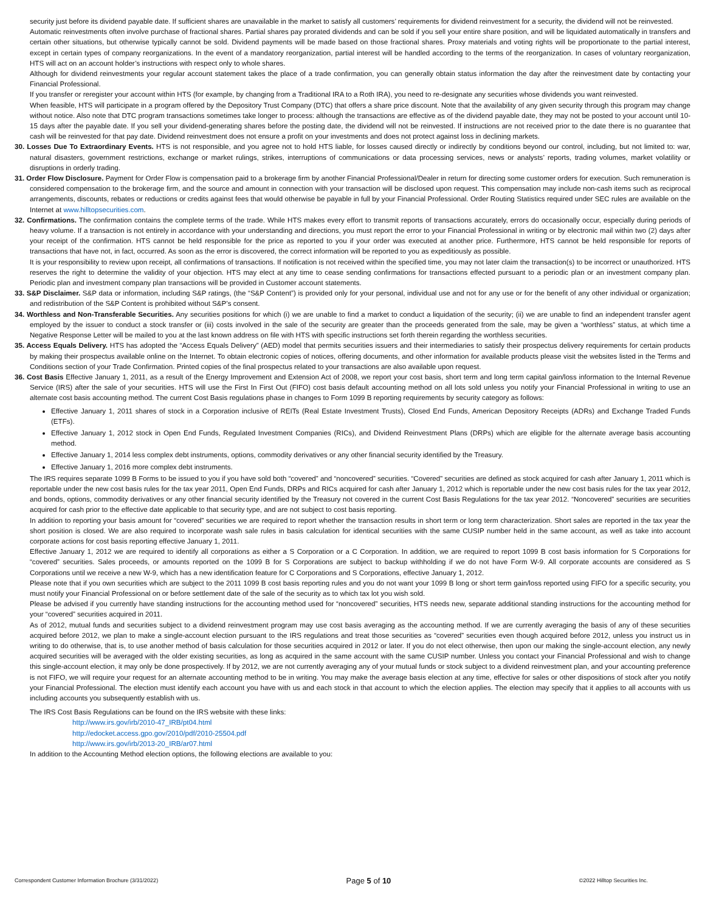security just before its dividend payable date. If sufficient shares are unavailable in the market to satisfy all customers’ requirements for dividend reinvestment for a security, the dividend will not be reinvested.
Automatic reinvestments often involve purchase of fractional shares. Partial shares pay prorated dividends and can be sold if you sell your entire share position, and will be liquidated automatically in transfers and certain other situations, but otherwise typically cannot be sold. Dividend payments will be made based on those fractional shares. Proxy materials and voting rights will be proportionate to the partial interest, except in certain types of company reorganizations. In the event of a mandatory reorganization, partial interest will be handled according to the terms of the reorganization. In cases of voluntary reorganization, HTS will act on an account holder’s instructions with respect only to whole shares.
Although for dividend reinvestments your regular account statement takes the place of a trade confirmation, you can generally obtain status information the day after the reinvestment date by contacting your Financial Professional.
If you transfer or reregister your account within HTS (for example, by changing from a Traditional IRA to a Roth IRA), you need to re-designate any securities whose dividends you want reinvested.
When feasible, HTS will participate in a program offered by the Depository Trust Company (DTC) that offers a share price discount. Note that the availability of any given security through this program may change without notice. Also note that DTC program transactions sometimes take longer to process: although the transactions are effective as of the dividend payable date, they may not be posted to your account until 10-15 days after the payable date. If you sell your dividend-generating shares before the posting date, the dividend will not be reinvested. If instructions are not received prior to the date there is no guarantee that cash will be reinvested for that pay date. Dividend reinvestment does not ensure a profit on your investments and does not protect against loss in declining markets.
30. Losses Due To Extraordinary Events. HTS is not responsible, and you agree not to hold HTS liable, for losses caused directly or indirectly by conditions beyond our control, including, but not limited to: war, natural disasters, government restrictions, exchange or market rulings, strikes, interruptions of communications or data processing services, news or analysts’ reports, trading volumes, market volatility or disruptions in orderly trading.
31. Order Flow Disclosure. Payment for Order Flow is compensation paid to a brokerage firm by another Financial Professional/Dealer in return for directing some customer orders for execution. Such remuneration is considered compensation to the brokerage firm, and the source and amount in connection with your transaction will be disclosed upon request. This compensation may include non-cash items such as reciprocal arrangements, discounts, rebates or reductions or credits against fees that would otherwise be payable in full by your Financial Professional. Order Routing Statistics required under SEC rules are available on the Internet at www.hilltopsecurities.com.
32. Confirmations. The confirmation contains the complete terms of the trade. While HTS makes every effort to transmit reports of transactions accurately, errors do occasionally occur, especially during periods of heavy volume. If a transaction is not entirely in accordance with your understanding and directions, you must report the error to your Financial Professional in writing or by electronic mail within two (2) days after your receipt of the confirmation. HTS cannot be held responsible for the price as reported to you if your order was executed at another price. Furthermore, HTS cannot be held responsible for reports of transactions that have not, in fact, occurred. As soon as the error is discovered, the correct information will be reported to you as expeditiously as possible.
It is your responsibility to review upon receipt, all confirmations of transactions. If notification is not received within the specified time, you may not later claim the transaction(s) to be incorrect or unauthorized. HTS reserves the right to determine the validity of your objection. HTS may elect at any time to cease sending confirmations for transactions effected pursuant to a periodic plan or an investment company plan. Periodic plan and investment company plan transactions will be provided in Customer account statements.
33. S&P Disclaimer. S&P data or information, including S&P ratings, (the “S&P Content”) is provided only for your personal, individual use and not for any use or for the benefit of any other individual or organization; and redistribution of the S&P Content is prohibited without S&P’s consent.
34. Worthless and Non-Transferable Securities. Any securities positions for which (i) we are unable to find a market to conduct a liquidation of the security; (ii) we are unable to find an independent transfer agent employed by the issuer to conduct a stock transfer or (iii) costs involved in the sale of the security are greater than the proceeds generated from the sale, may be given a “worthless” status, at which time a Negative Response Letter will be mailed to you at the last known address on file with HTS with specific instructions set forth therein regarding the worthless securities.
35. Access Equals Delivery. HTS has adopted the “Access Equals Delivery” (AED) model that permits securities issuers and their intermediaries to satisfy their prospectus delivery requirements for certain products by making their prospectus available online on the Internet. To obtain electronic copies of notices, offering documents, and other information for available products please visit the websites listed in the Terms and Conditions section of your Trade Confirmation. Printed copies of the final prospectus related to your transactions are also available upon request.
36. Cost Basis Effective January 1, 2011, as a result of the Energy Improvement and Extension Act of 2008, we report your cost basis, short term and long term capital gain/loss information to the Internal Revenue Service (IRS) after the sale of your securities. HTS will use the First In First Out (FIFO) cost basis default accounting method on all lots sold unless you notify your Financial Professional in writing to use an alternate cost basis accounting method. The current Cost Basis regulations phase in changes to Form 1099 B reporting requirements by security category as follows:
Effective January 1, 2011 shares of stock in a Corporation inclusive of REITs (Real Estate Investment Trusts), Closed End Funds, American Depository Receipts (ADRs) and Exchange Traded Funds (ETFs).
Effective January 1, 2012 stock in Open End Funds, Regulated Investment Companies (RICs), and Dividend Reinvestment Plans (DRPs) which are eligible for the alternate average basis accounting method.
Effective January 1, 2014 less complex debt instruments, options, commodity derivatives or any other financial security identified by the Treasury.
Effective January 1, 2016 more complex debt instruments.
The IRS requires separate 1099 B Forms to be issued to you if you have sold both “covered” and “noncovered” securities. “Covered” securities are defined as stock acquired for cash after January 1, 2011 which is reportable under the new cost basis rules for the tax year 2011, Open End Funds, DRPs and RICs acquired for cash after January 1, 2012 which is reportable under the new cost basis rules for the tax year 2012, and bonds, options, commodity derivatives or any other financial security identified by the Treasury not covered in the current Cost Basis Regulations for the tax year 2012. “Noncovered” securities are securities acquired for cash prior to the effective date applicable to that security type, and are not subject to cost basis reporting.
In addition to reporting your basis amount for “covered” securities we are required to report whether the transaction results in short term or long term characterization. Short sales are reported in the tax year the short position is closed. We are also required to incorporate wash sale rules in basis calculation for identical securities with the same CUSIP number held in the same account, as well as take into account corporate actions for cost basis reporting effective January 1, 2011.
Effective January 1, 2012 we are required to identify all corporations as either a S Corporation or a C Corporation. In addition, we are required to report 1099 B cost basis information for S Corporations for “covered” securities. Sales proceeds, or amounts reported on the 1099 B for S Corporations are subject to backup withholding if we do not have Form W-9. All corporate accounts are considered as S Corporations until we receive a new W-9, which has a new identification feature for C Corporations and S Corporations, effective January 1, 2012.
Please note that if you own securities which are subject to the 2011 1099 B cost basis reporting rules and you do not want your 1099 B long or short term gain/loss reported using FIFO for a specific security, you must notify your Financial Professional on or before settlement date of the sale of the security as to which tax lot you wish sold.
Please be advised if you currently have standing instructions for the accounting method used for “noncovered” securities, HTS needs new, separate additional standing instructions for the accounting method for your “covered” securities acquired in 2011.
As of 2012, mutual funds and securities subject to a dividend reinvestment program may use cost basis averaging as the accounting method. If we are currently averaging the basis of any of these securities acquired before 2012, we plan to make a single-account election pursuant to the IRS regulations and treat those securities as “covered” securities even though acquired before 2012, unless you instruct us in writing to do otherwise, that is, to use another method of basis calculation for those securities acquired in 2012 or later. If you do not elect otherwise, then upon our making the single-account election, any newly acquired securities will be averaged with the older existing securities, as long as acquired in the same account with the same CUSIP number. Unless you contact your Financial Professional and wish to change this single-account election, it may only be done prospectively. If by 2012, we are not currently averaging any of your mutual funds or stock subject to a dividend reinvestment plan, and your accounting preference is not FIFO, we will require your request for an alternate accounting method to be in writing. You may make the average basis election at any time, effective for sales or other dispositions of stock after you notify your Financial Professional. The election must identify each account you have with us and each stock in that account to which the election applies. The election may specify that it applies to all accounts with us including accounts you subsequently establish with us.
The IRS Cost Basis Regulations can be found on the IRS website with these links:
http://www.irs.gov/irb/2010-47_IRB/pt04.html
http://edocket.access.gpo.gov/2010/pdf/2010-25504.pdf
http://www.irs.gov/irb/2013-20_IRB/ar07.html
In addition to the Accounting Method election options, the following elections are available to you:
Correspondent Customer Information Brochure (3/31/2022) Page 5 of 10 ©2022 Hilltop Securities Inc.